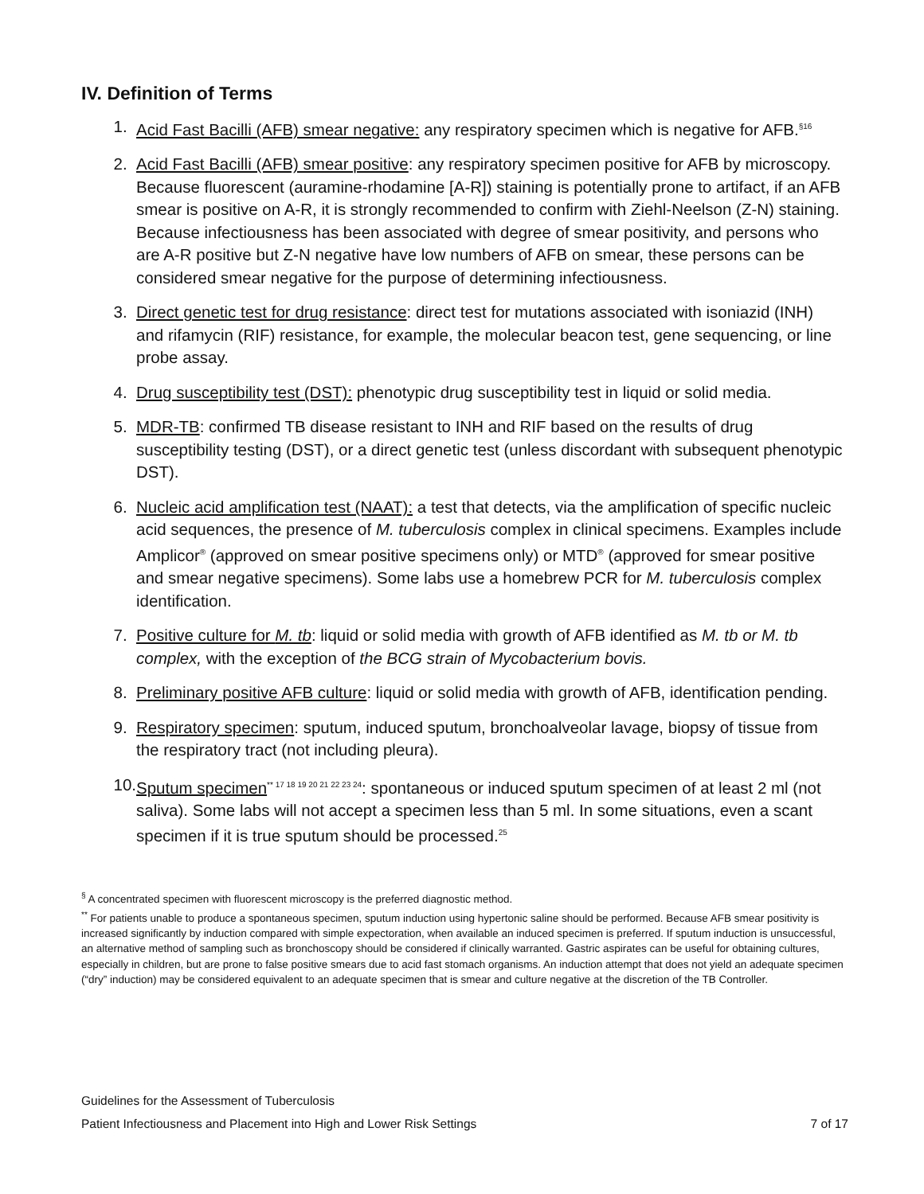IV. Definition of Terms
1. Acid Fast Bacilli (AFB) smear negative: any respiratory specimen which is negative for AFB.<sup>§16</sup>
2. Acid Fast Bacilli (AFB) smear positive: any respiratory specimen positive for AFB by microscopy. Because fluorescent (auramine-rhodamine [A-R]) staining is potentially prone to artifact, if an AFB smear is positive on A-R, it is strongly recommended to confirm with Ziehl-Neelson (Z-N) staining. Because infectiousness has been associated with degree of smear positivity, and persons who are A-R positive but Z-N negative have low numbers of AFB on smear, these persons can be considered smear negative for the purpose of determining infectiousness.
3. Direct genetic test for drug resistance: direct test for mutations associated with isoniazid (INH) and rifamycin (RIF) resistance, for example, the molecular beacon test, gene sequencing, or line probe assay.
4. Drug susceptibility test (DST): phenotypic drug susceptibility test in liquid or solid media.
5. MDR-TB: confirmed TB disease resistant to INH and RIF based on the results of drug susceptibility testing (DST), or a direct genetic test (unless discordant with subsequent phenotypic DST).
6. Nucleic acid amplification test (NAAT): a test that detects, via the amplification of specific nucleic acid sequences, the presence of M. tuberculosis complex in clinical specimens. Examples include Amplicor<sup>®</sup> (approved on smear positive specimens only) or MTD<sup>®</sup> (approved for smear positive and smear negative specimens). Some labs use a homebrew PCR for M. tuberculosis complex identification.
7. Positive culture for M. tb: liquid or solid media with growth of AFB identified as M. tb or M. tb complex, with the exception of the BCG strain of Mycobacterium bovis.
8. Preliminary positive AFB culture: liquid or solid media with growth of AFB, identification pending.
9. Respiratory specimen: sputum, induced sputum, bronchoalveolar lavage, biopsy of tissue from the respiratory tract (not including pleura).
10. Sputum specimen<sup>** 17 18 19 20 21 22 23 24</sup>: spontaneous or induced sputum specimen of at least 2 ml (not saliva). Some labs will not accept a specimen less than 5 ml. In some situations, even a scant specimen if it is true sputum should be processed.<sup>25</sup>
<sup>§</sup> A concentrated specimen with fluorescent microscopy is the preferred diagnostic method.
<sup>**</sup> For patients unable to produce a spontaneous specimen, sputum induction using hypertonic saline should be performed. Because AFB smear positivity is increased significantly by induction compared with simple expectoration, when available an induced specimen is preferred. If sputum induction is unsuccessful, an alternative method of sampling such as bronchoscopy should be considered if clinically warranted. Gastric aspirates can be useful for obtaining cultures, especially in children, but are prone to false positive smears due to acid fast stomach organisms. An induction attempt that does not yield an adequate specimen (“dry” induction) may be considered equivalent to an adequate specimen that is smear and culture negative at the discretion of the TB Controller.
Guidelines for the Assessment of Tuberculosis
Patient Infectiousness and Placement into High and Lower Risk Settings 7 of 17